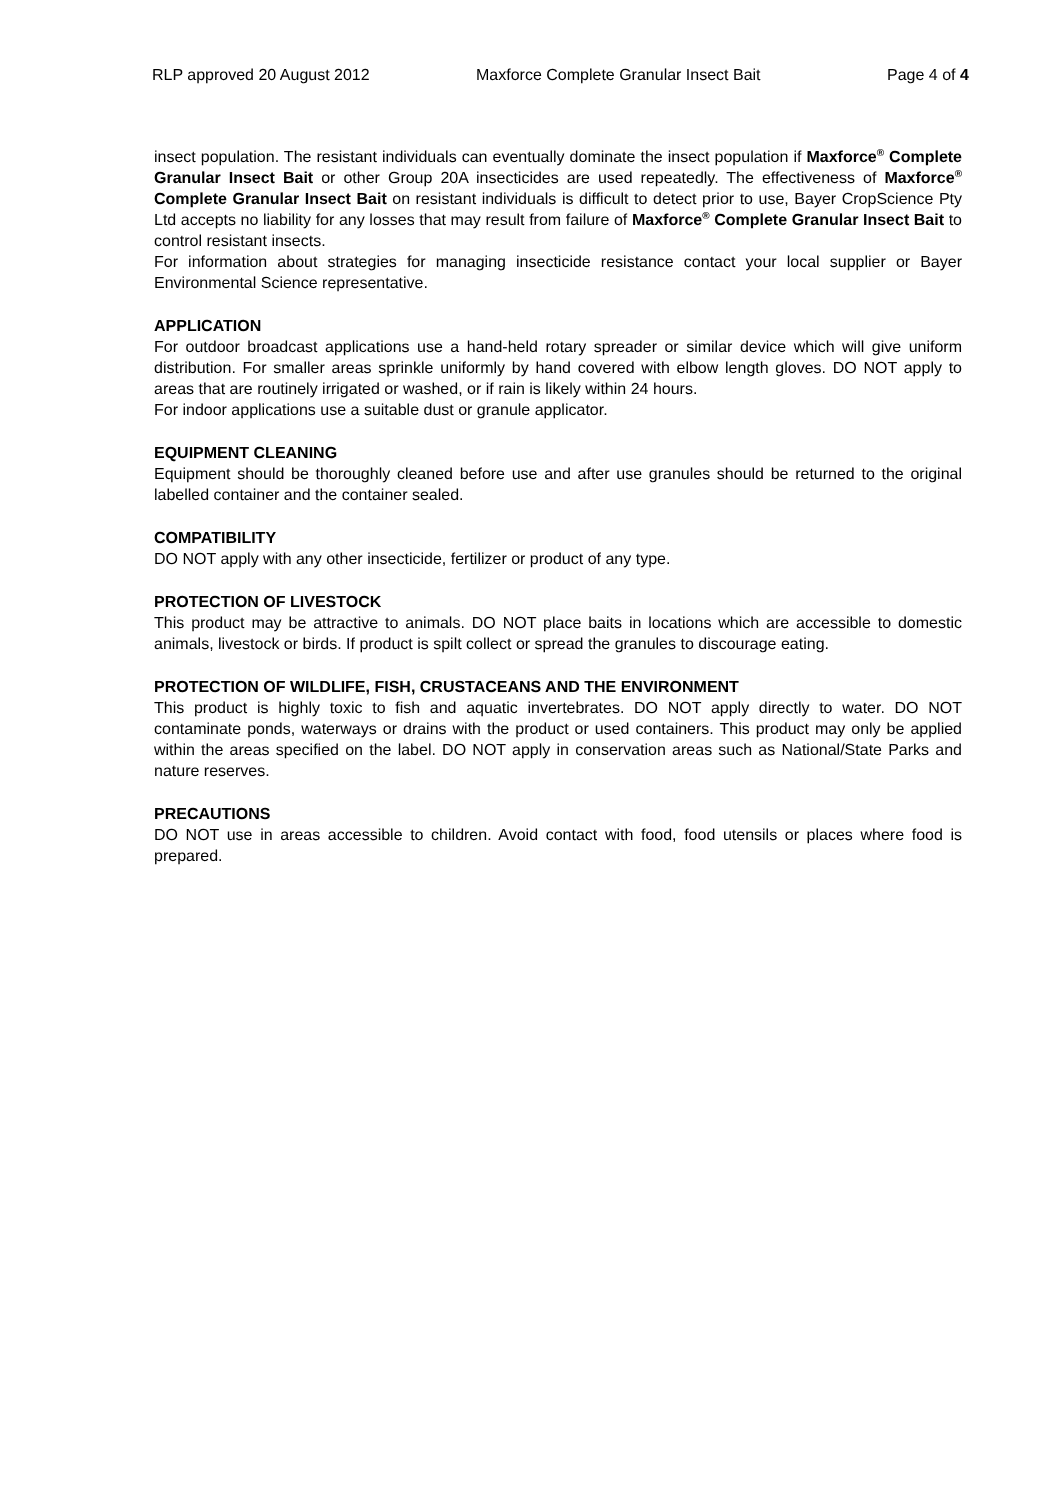RLP approved 20 August 2012 Maxforce Complete Granular Insect Bait Page 4 of 4
insect population. The resistant individuals can eventually dominate the insect population if Maxforce<sup>®</sup> Complete Granular Insect Bait or other Group 20A insecticides are used repeatedly. The effectiveness of Maxforce<sup>®</sup> Complete Granular Insect Bait on resistant individuals is difficult to detect prior to use, Bayer CropScience Pty Ltd accepts no liability for any losses that may result from failure of Maxforce<sup>®</sup> Complete Granular Insect Bait to control resistant insects.
For information about strategies for managing insecticide resistance contact your local supplier or Bayer Environmental Science representative.
APPLICATION
For outdoor broadcast applications use a hand-held rotary spreader or similar device which will give uniform distribution. For smaller areas sprinkle uniformly by hand covered with elbow length gloves. DO NOT apply to areas that are routinely irrigated or washed, or if rain is likely within 24 hours.
For indoor applications use a suitable dust or granule applicator.
EQUIPMENT CLEANING
Equipment should be thoroughly cleaned before use and after use granules should be returned to the original labelled container and the container sealed.
COMPATIBILITY
DO NOT apply with any other insecticide, fertilizer or product of any type.
PROTECTION OF LIVESTOCK
This product may be attractive to animals. DO NOT place baits in locations which are accessible to domestic animals, livestock or birds. If product is spilt collect or spread the granules to discourage eating.
PROTECTION OF WILDLIFE, FISH, CRUSTACEANS AND THE ENVIRONMENT
This product is highly toxic to fish and aquatic invertebrates. DO NOT apply directly to water. DO NOT contaminate ponds, waterways or drains with the product or used containers. This product may only be applied within the areas specified on the label. DO NOT apply in conservation areas such as National/State Parks and nature reserves.
PRECAUTIONS
DO NOT use in areas accessible to children. Avoid contact with food, food utensils or places where food is prepared.